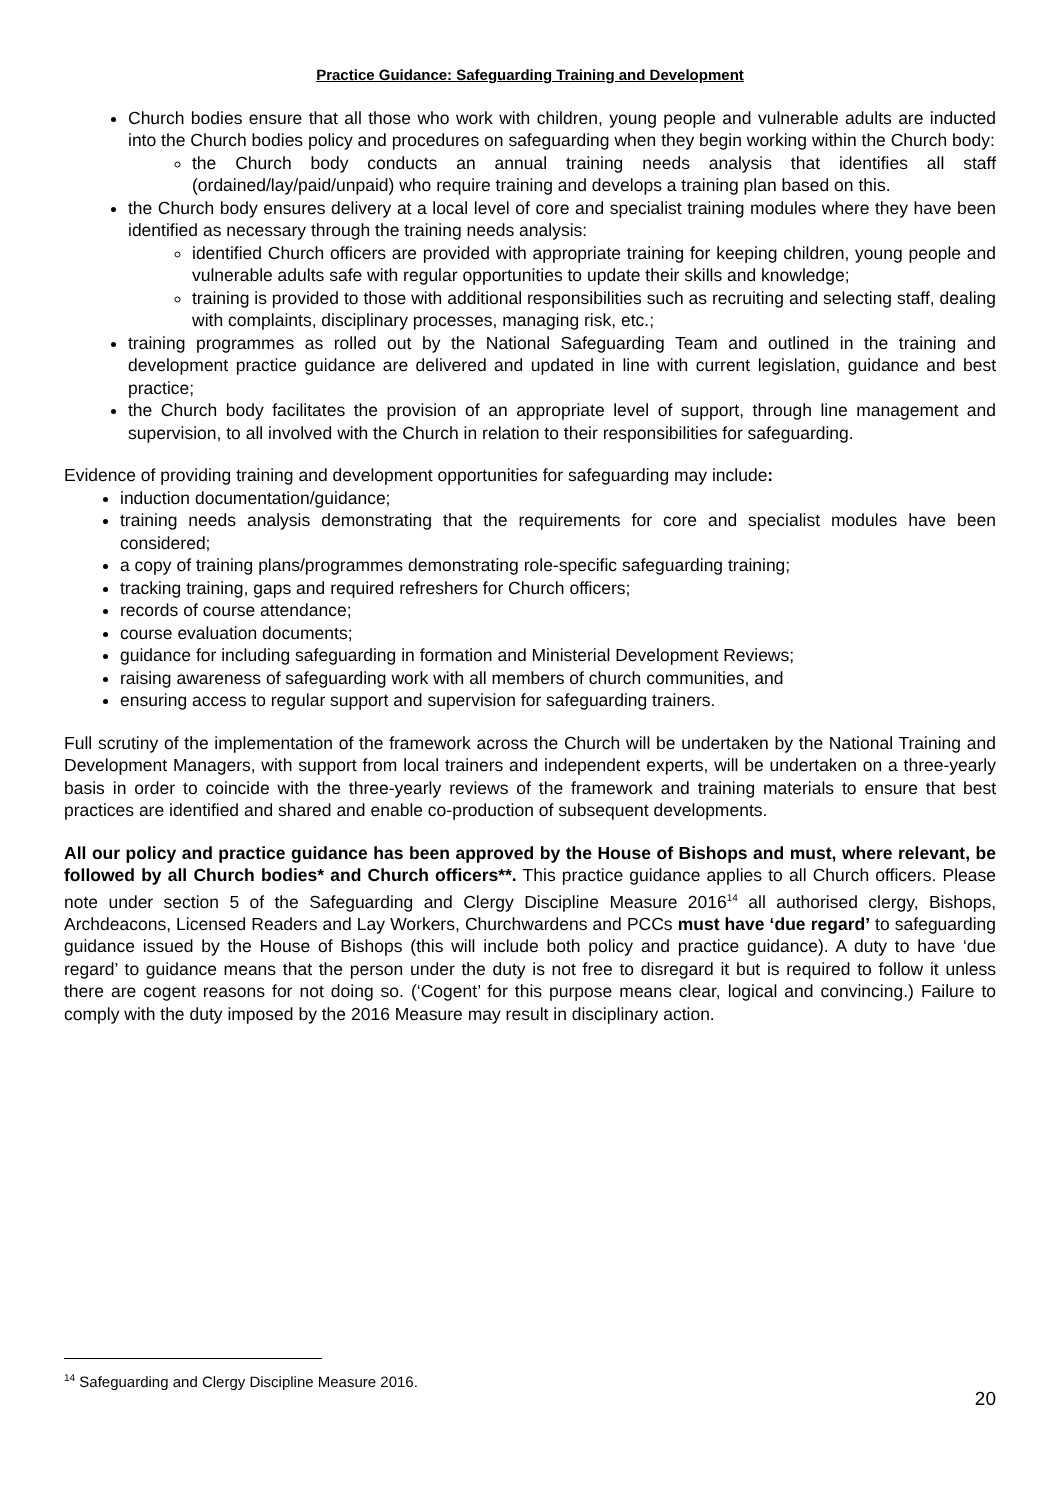Practice Guidance: Safeguarding Training and Development
Church bodies ensure that all those who work with children, young people and vulnerable adults are inducted into the Church bodies policy and procedures on safeguarding when they begin working within the Church body:
the Church body conducts an annual training needs analysis that identifies all staff (ordained/lay/paid/unpaid) who require training and develops a training plan based on this.
the Church body ensures delivery at a local level of core and specialist training modules where they have been identified as necessary through the training needs analysis:
identified Church officers are provided with appropriate training for keeping children, young people and vulnerable adults safe with regular opportunities to update their skills and knowledge;
training is provided to those with additional responsibilities such as recruiting and selecting staff, dealing with complaints, disciplinary processes, managing risk, etc.;
training programmes as rolled out by the National Safeguarding Team and outlined in the training and development practice guidance are delivered and updated in line with current legislation, guidance and best practice;
the Church body facilitates the provision of an appropriate level of support, through line management and supervision, to all involved with the Church in relation to their responsibilities for safeguarding.
Evidence of providing training and development opportunities for safeguarding may include:
induction documentation/guidance;
training needs analysis demonstrating that the requirements for core and specialist modules have been considered;
a copy of training plans/programmes demonstrating role-specific safeguarding training;
tracking training, gaps and required refreshers for Church officers;
records of course attendance;
course evaluation documents;
guidance for including safeguarding in formation and Ministerial Development Reviews;
raising awareness of safeguarding work with all members of church communities, and
ensuring access to regular support and supervision for safeguarding trainers.
Full scrutiny of the implementation of the framework across the Church will be undertaken by the National Training and Development Managers, with support from local trainers and independent experts, will be undertaken on a three-yearly basis in order to coincide with the three-yearly reviews of the framework and training materials to ensure that best practices are identified and shared and enable co-production of subsequent developments.
All our policy and practice guidance has been approved by the House of Bishops and must, where relevant, be followed by all Church bodies* and Church officers**. This practice guidance applies to all Church officers. Please note under section 5 of the Safeguarding and Clergy Discipline Measure 2016<sup>14</sup> all authorised clergy, Bishops, Archdeacons, Licensed Readers and Lay Workers, Churchwardens and PCCs must have ‘due regard’ to safeguarding guidance issued by the House of Bishops (this will include both policy and practice guidance). A duty to have ‘due regard’ to guidance means that the person under the duty is not free to disregard it but is required to follow it unless there are cogent reasons for not doing so. (‘Cogent’ for this purpose means clear, logical and convincing.) Failure to comply with the duty imposed by the 2016 Measure may result in disciplinary action.
<sup>14</sup> Safeguarding and Clergy Discipline Measure 2016.
20